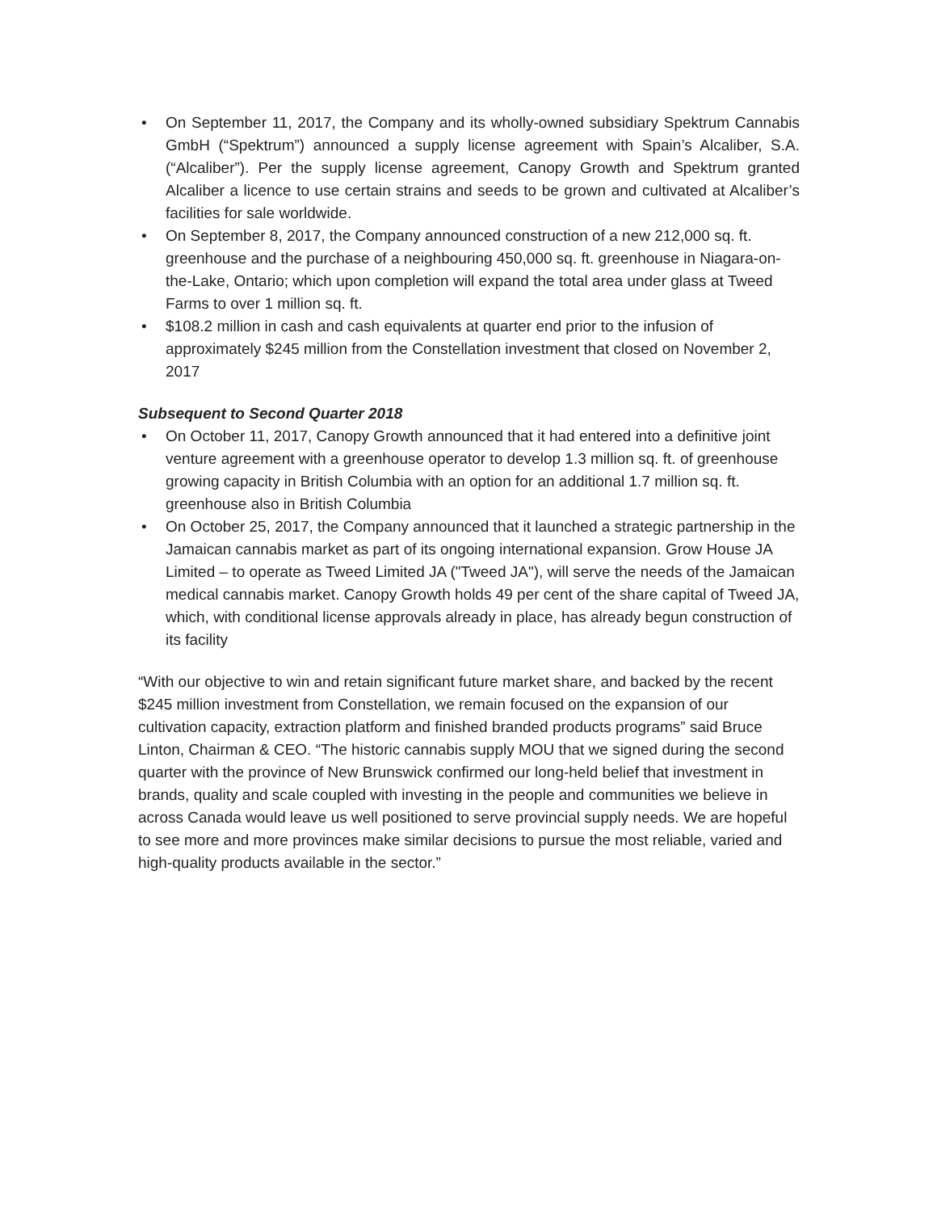• On September 11, 2017, the Company and its wholly-owned subsidiary Spektrum Cannabis GmbH (“Spektrum”) announced a supply license agreement with Spain’s Alcaliber, S.A. (“Alcaliber”). Per the supply license agreement, Canopy Growth and Spektrum granted Alcaliber a licence to use certain strains and seeds to be grown and cultivated at Alcaliber’s facilities for sale worldwide.
• On September 8, 2017, the Company announced construction of a new 212,000 sq. ft. greenhouse and the purchase of a neighbouring 450,000 sq. ft. greenhouse in Niagara-on-the-Lake, Ontario; which upon completion will expand the total area under glass at Tweed Farms to over 1 million sq. ft.
• $108.2 million in cash and cash equivalents at quarter end prior to the infusion of approximately $245 million from the Constellation investment that closed on November 2, 2017
Subsequent to Second Quarter 2018
• On October 11, 2017, Canopy Growth announced that it had entered into a definitive joint venture agreement with a greenhouse operator to develop 1.3 million sq. ft. of greenhouse growing capacity in British Columbia with an option for an additional 1.7 million sq. ft. greenhouse also in British Columbia
• On October 25, 2017, the Company announced that it launched a strategic partnership in the Jamaican cannabis market as part of its ongoing international expansion. Grow House JA Limited – to operate as Tweed Limited JA ("Tweed JA"), will serve the needs of the Jamaican medical cannabis market. Canopy Growth holds 49 per cent of the share capital of Tweed JA, which, with conditional license approvals already in place, has already begun construction of its facility
“With our objective to win and retain significant future market share, and backed by the recent $245 million investment from Constellation, we remain focused on the expansion of our cultivation capacity, extraction platform and finished branded products programs” said Bruce Linton, Chairman & CEO. “The historic cannabis supply MOU that we signed during the second quarter with the province of New Brunswick confirmed our long-held belief that investment in brands, quality and scale coupled with investing in the people and communities we believe in across Canada would leave us well positioned to serve provincial supply needs. We are hopeful to see more and more provinces make similar decisions to pursue the most reliable, varied and high-quality products available in the sector.”